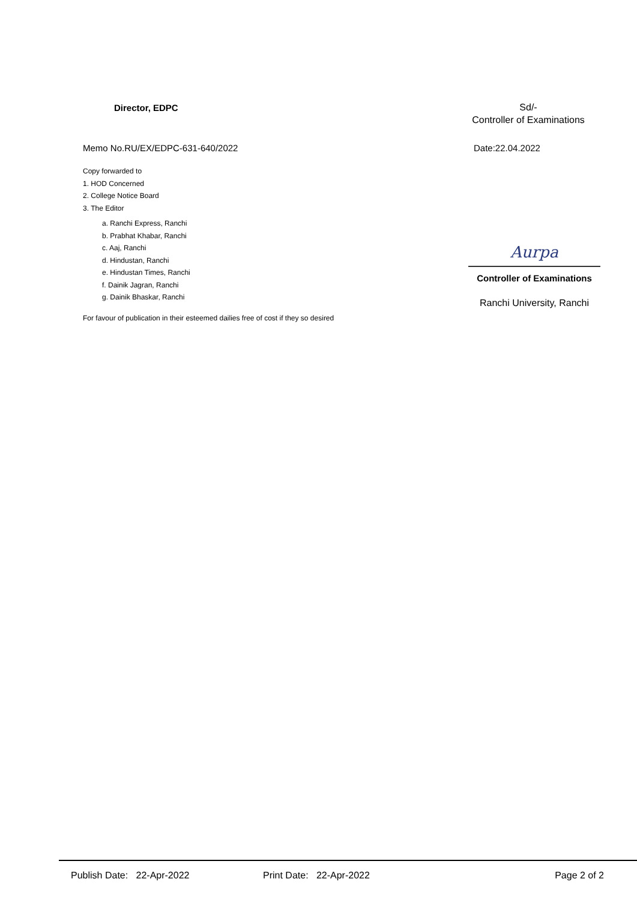Director, EDPC
Sd/-
Controller of Examinations
Memo No.RU/EX/EDPC-631-640/2022 Date:22.04.2022
Copy forwarded to
1. HOD Concerned
2. College Notice Board
3. The Editor
a. Ranchi Express, Ranchi
b. Prabhat Khabar, Ranchi
c. Aaj, Ranchi
d. Hindustan, Ranchi
e. Hindustan Times, Ranchi
f. Dainik Jagran, Ranchi
g. Dainik Bhaskar, Ranchi
For favour of publication in their esteemed dailies free of cost if they so desired
Aurpa
Controller of Examinations
Ranchi University, Ranchi
Publish Date: 22-Apr-2022 Print Date: 22-Apr-2022 Page 2 of 2